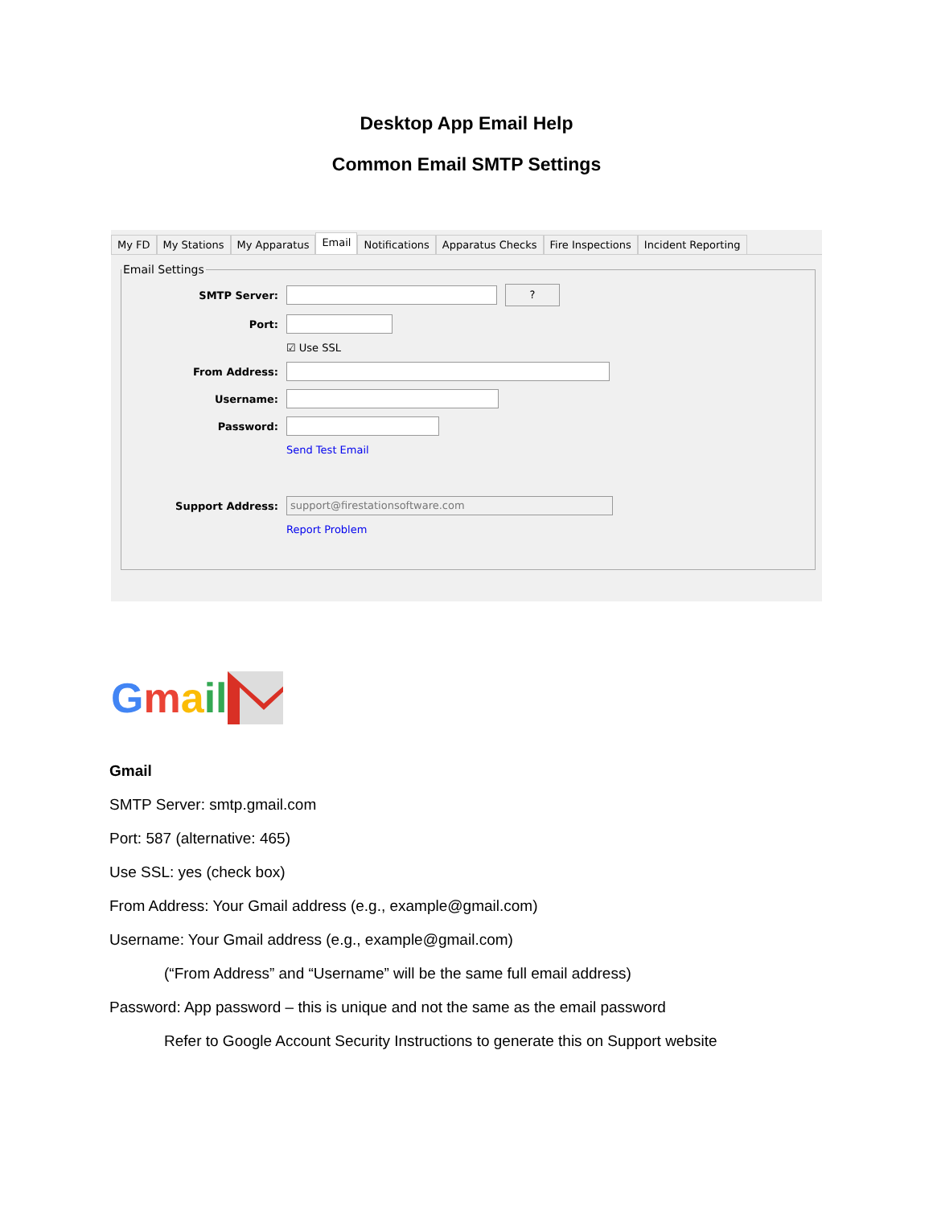Desktop App Email Help
Common Email SMTP Settings
My FD My Stations My Apparatus Email Notifications Apparatus Checks Fire Inspections Incident Reporting
Email Settings
SMTP Server:
?
Port:
☑ Use SSL
From Address:
Username:
Password:
Send Test Email
Support Address:
support@firestationsoftware.com
Report Problem
Gmail
Gmail
SMTP Server: smtp.gmail.com
Port: 587 (alternative: 465)
Use SSL: yes (check box)
From Address: Your Gmail address (e.g., example@gmail.com)
Username: Your Gmail address (e.g., example@gmail.com)
(“From Address” and “Username” will be the same full email address)
Password: App password – this is unique and not the same as the email password
Refer to Google Account Security Instructions to generate this on Support website